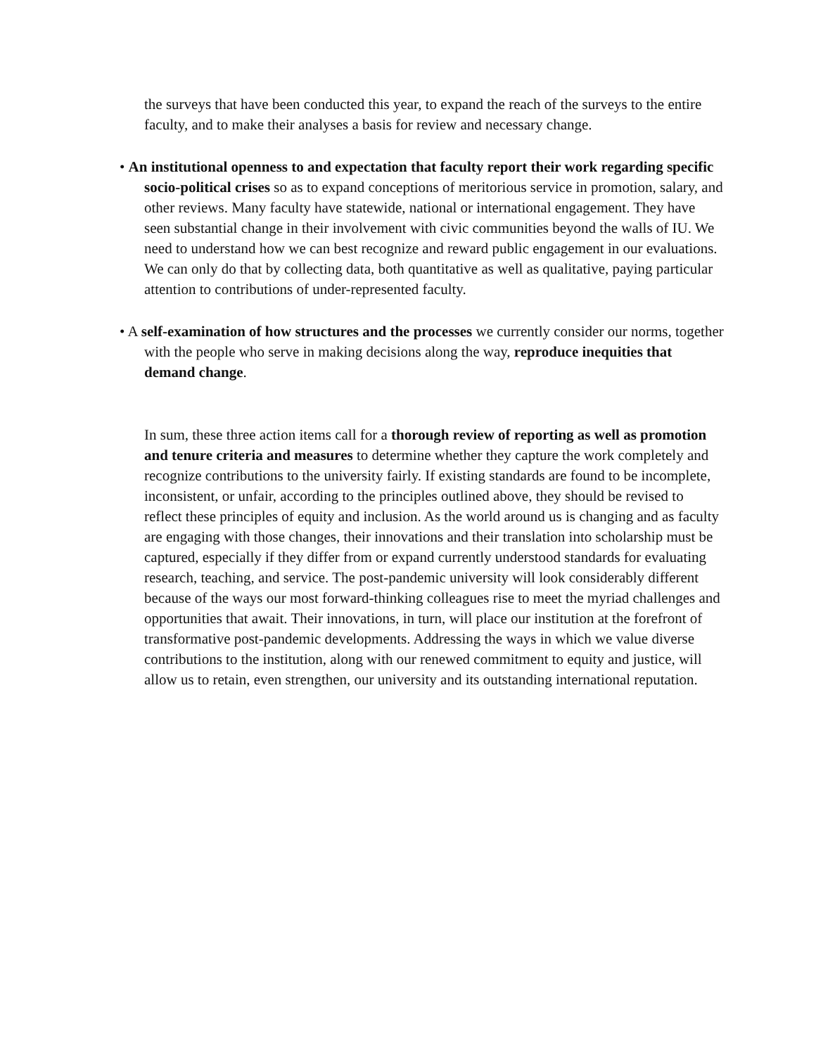the surveys that have been conducted this year, to expand the reach of the surveys to the entire faculty, and to make their analyses a basis for review and necessary change.
• An institutional openness to and expectation that faculty report their work regarding specific socio-political crises so as to expand conceptions of meritorious service in promotion, salary, and other reviews. Many faculty have statewide, national or international engagement. They have seen substantial change in their involvement with civic communities beyond the walls of IU. We need to understand how we can best recognize and reward public engagement in our evaluations. We can only do that by collecting data, both quantitative as well as qualitative, paying particular attention to contributions of under-represented faculty.
• A self-examination of how structures and the processes we currently consider our norms, together with the people who serve in making decisions along the way, reproduce inequities that demand change.
In sum, these three action items call for a thorough review of reporting as well as promotion and tenure criteria and measures to determine whether they capture the work completely and recognize contributions to the university fairly. If existing standards are found to be incomplete, inconsistent, or unfair, according to the principles outlined above, they should be revised to reflect these principles of equity and inclusion. As the world around us is changing and as faculty are engaging with those changes, their innovations and their translation into scholarship must be captured, especially if they differ from or expand currently understood standards for evaluating research, teaching, and service. The post-pandemic university will look considerably different because of the ways our most forward-thinking colleagues rise to meet the myriad challenges and opportunities that await. Their innovations, in turn, will place our institution at the forefront of transformative post-pandemic developments. Addressing the ways in which we value diverse contributions to the institution, along with our renewed commitment to equity and justice, will allow us to retain, even strengthen, our university and its outstanding international reputation.